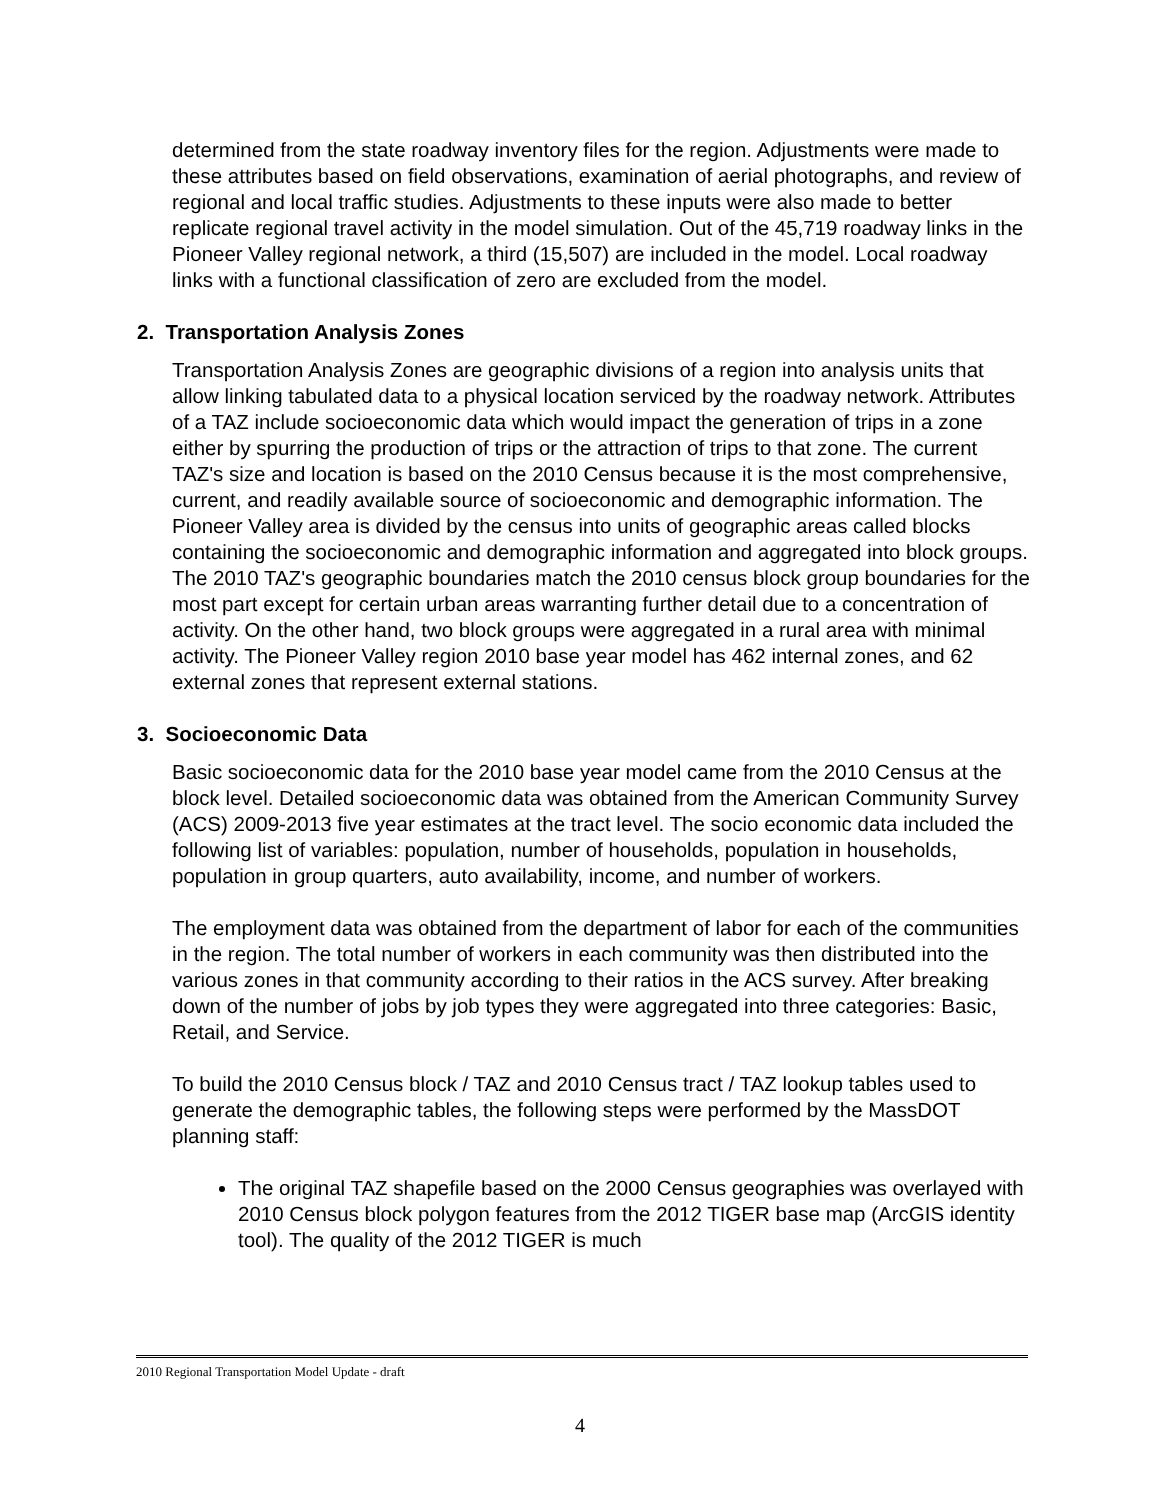determined from the state roadway inventory files for the region. Adjustments were made to these attributes based on field observations, examination of aerial photographs, and review of regional and local traffic studies. Adjustments to these inputs were also made to better replicate regional travel activity in the model simulation. Out of the 45,719 roadway links in the Pioneer Valley regional network, a third (15,507) are included in the model. Local roadway links with a functional classification of zero are excluded from the model.
2. Transportation Analysis Zones
Transportation Analysis Zones are geographic divisions of a region into analysis units that allow linking tabulated data to a physical location serviced by the roadway network. Attributes of a TAZ include socioeconomic data which would impact the generation of trips in a zone either by spurring the production of trips or the attraction of trips to that zone. The current TAZ's size and location is based on the 2010 Census because it is the most comprehensive, current, and readily available source of socioeconomic and demographic information. The Pioneer Valley area is divided by the census into units of geographic areas called blocks containing the socioeconomic and demographic information and aggregated into block groups. The 2010 TAZ's geographic boundaries match the 2010 census block group boundaries for the most part except for certain urban areas warranting further detail due to a concentration of activity. On the other hand, two block groups were aggregated in a rural area with minimal activity. The Pioneer Valley region 2010 base year model has 462 internal zones, and 62 external zones that represent external stations.
3. Socioeconomic Data
Basic socioeconomic data for the 2010 base year model came from the 2010 Census at the block level. Detailed socioeconomic data was obtained from the American Community Survey (ACS) 2009-2013 five year estimates at the tract level. The socio economic data included the following list of variables: population, number of households, population in households, population in group quarters, auto availability, income, and number of workers.
The employment data was obtained from the department of labor for each of the communities in the region. The total number of workers in each community was then distributed into the various zones in that community according to their ratios in the ACS survey. After breaking down of the number of jobs by job types they were aggregated into three categories: Basic, Retail, and Service.
To build the 2010 Census block / TAZ and 2010 Census tract / TAZ lookup tables used to generate the demographic tables, the following steps were performed by the MassDOT planning staff:
The original TAZ shapefile based on the 2000 Census geographies was overlayed with 2010 Census block polygon features from the 2012 TIGER base map (ArcGIS identity tool). The quality of the 2012 TIGER is much
2010 Regional Transportation Model Update - draft
4